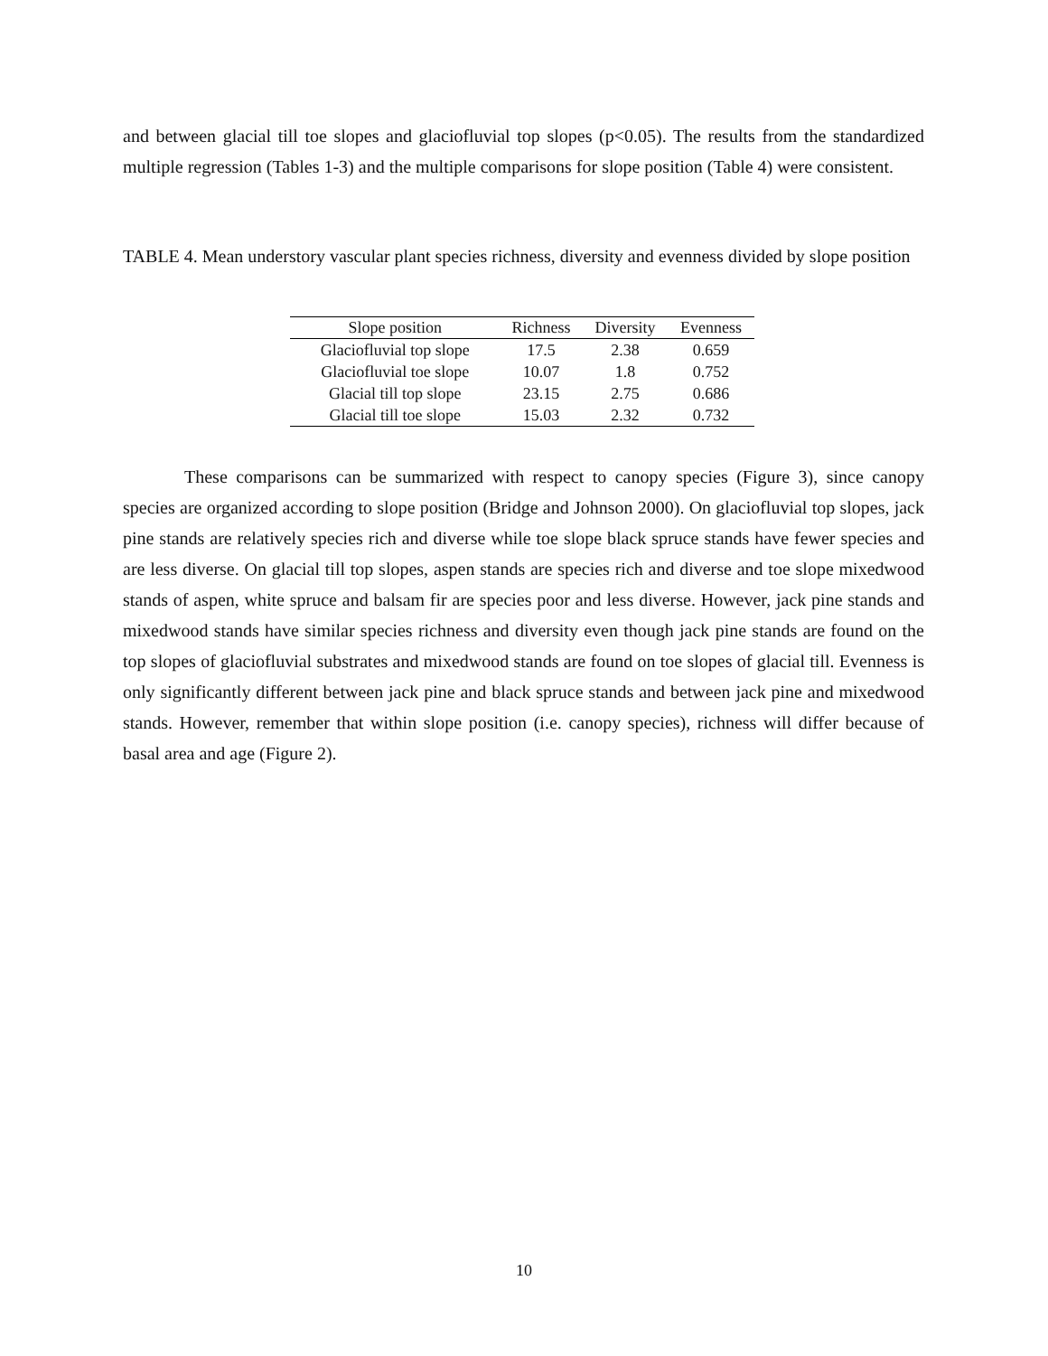and between glacial till toe slopes and glaciofluvial top slopes (p<0.05). The results from the standardized multiple regression (Tables 1-3) and the multiple comparisons for slope position (Table 4) were consistent.
TABLE 4. Mean understory vascular plant species richness, diversity and evenness divided by slope position
| Slope position | Richness | Diversity | Evenness |
| --- | --- | --- | --- |
| Glaciofluvial top slope | 17.5 | 2.38 | 0.659 |
| Glaciofluvial toe slope | 10.07 | 1.8 | 0.752 |
| Glacial till top slope | 23.15 | 2.75 | 0.686 |
| Glacial till toe slope | 15.03 | 2.32 | 0.732 |
These comparisons can be summarized with respect to canopy species (Figure 3), since canopy species are organized according to slope position (Bridge and Johnson 2000). On glaciofluvial top slopes, jack pine stands are relatively species rich and diverse while toe slope black spruce stands have fewer species and are less diverse. On glacial till top slopes, aspen stands are species rich and diverse and toe slope mixedwood stands of aspen, white spruce and balsam fir are species poor and less diverse. However, jack pine stands and mixedwood stands have similar species richness and diversity even though jack pine stands are found on the top slopes of glaciofluvial substrates and mixedwood stands are found on toe slopes of glacial till. Evenness is only significantly different between jack pine and black spruce stands and between jack pine and mixedwood stands. However, remember that within slope position (i.e. canopy species), richness will differ because of basal area and age (Figure 2).
10